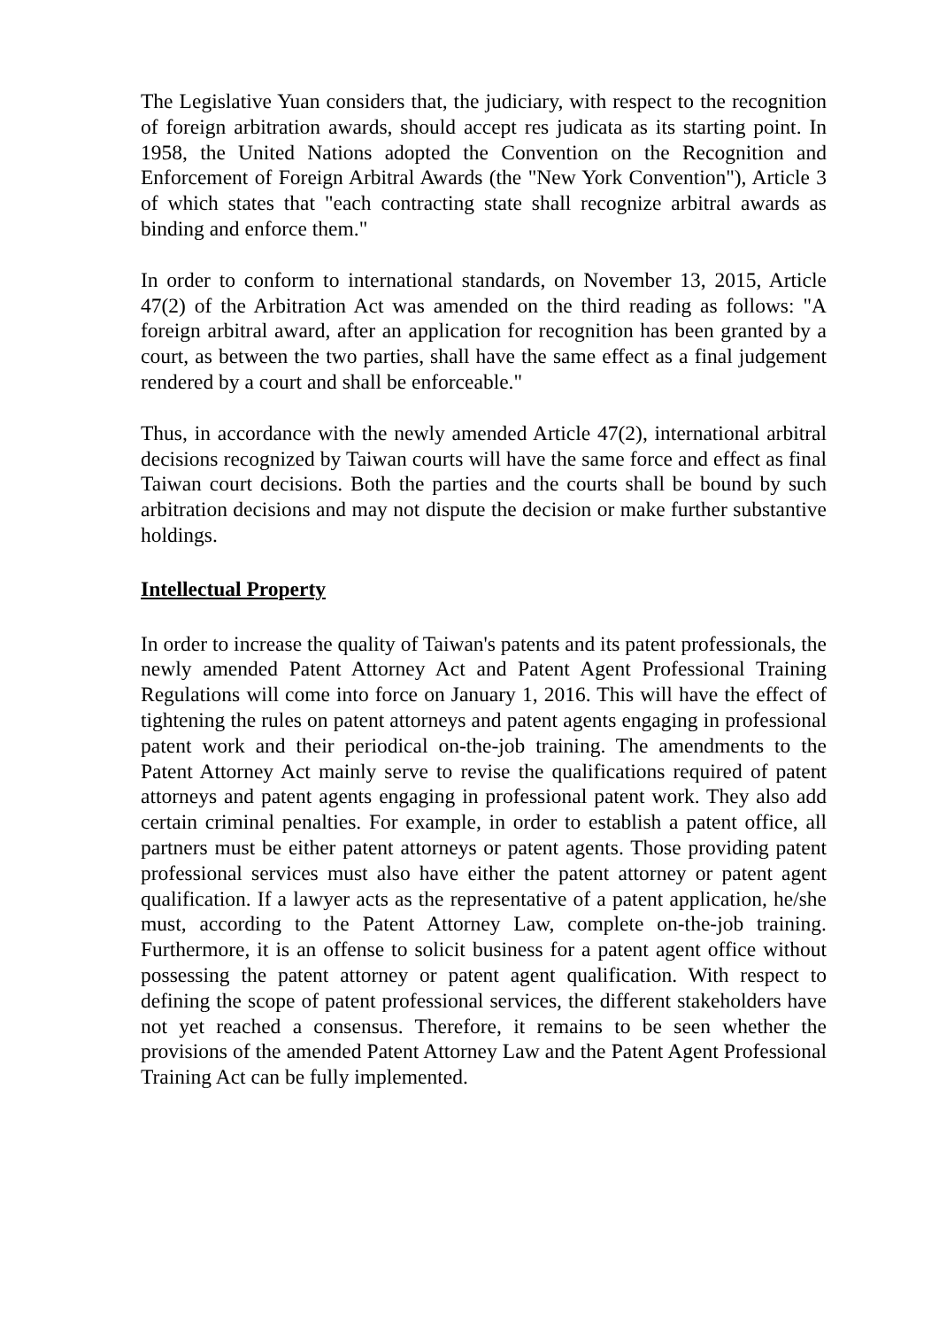The Legislative Yuan considers that, the judiciary, with respect to the recognition of foreign arbitration awards, should accept res judicata as its starting point. In 1958, the United Nations adopted the Convention on the Recognition and Enforcement of Foreign Arbitral Awards (the "New York Convention"), Article 3 of which states that "each contracting state shall recognize arbitral awards as binding and enforce them."
In order to conform to international standards, on November 13, 2015, Article 47(2) of the Arbitration Act was amended on the third reading as follows: "A foreign arbitral award, after an application for recognition has been granted by a court, as between the two parties, shall have the same effect as a final judgement rendered by a court and shall be enforceable."
Thus, in accordance with the newly amended Article 47(2), international arbitral decisions recognized by Taiwan courts will have the same force and effect as final Taiwan court decisions. Both the parties and the courts shall be bound by such arbitration decisions and may not dispute the decision or make further substantive holdings.
Intellectual Property
In order to increase the quality of Taiwan's patents and its patent professionals, the newly amended Patent Attorney Act and Patent Agent Professional Training Regulations will come into force on January 1, 2016. This will have the effect of tightening the rules on patent attorneys and patent agents engaging in professional patent work and their periodical on-the-job training. The amendments to the Patent Attorney Act mainly serve to revise the qualifications required of patent attorneys and patent agents engaging in professional patent work. They also add certain criminal penalties. For example, in order to establish a patent office, all partners must be either patent attorneys or patent agents. Those providing patent professional services must also have either the patent attorney or patent agent qualification. If a lawyer acts as the representative of a patent application, he/she must, according to the Patent Attorney Law, complete on-the-job training. Furthermore, it is an offense to solicit business for a patent agent office without possessing the patent attorney or patent agent qualification. With respect to defining the scope of patent professional services, the different stakeholders have not yet reached a consensus. Therefore, it remains to be seen whether the provisions of the amended Patent Attorney Law and the Patent Agent Professional Training Act can be fully implemented.